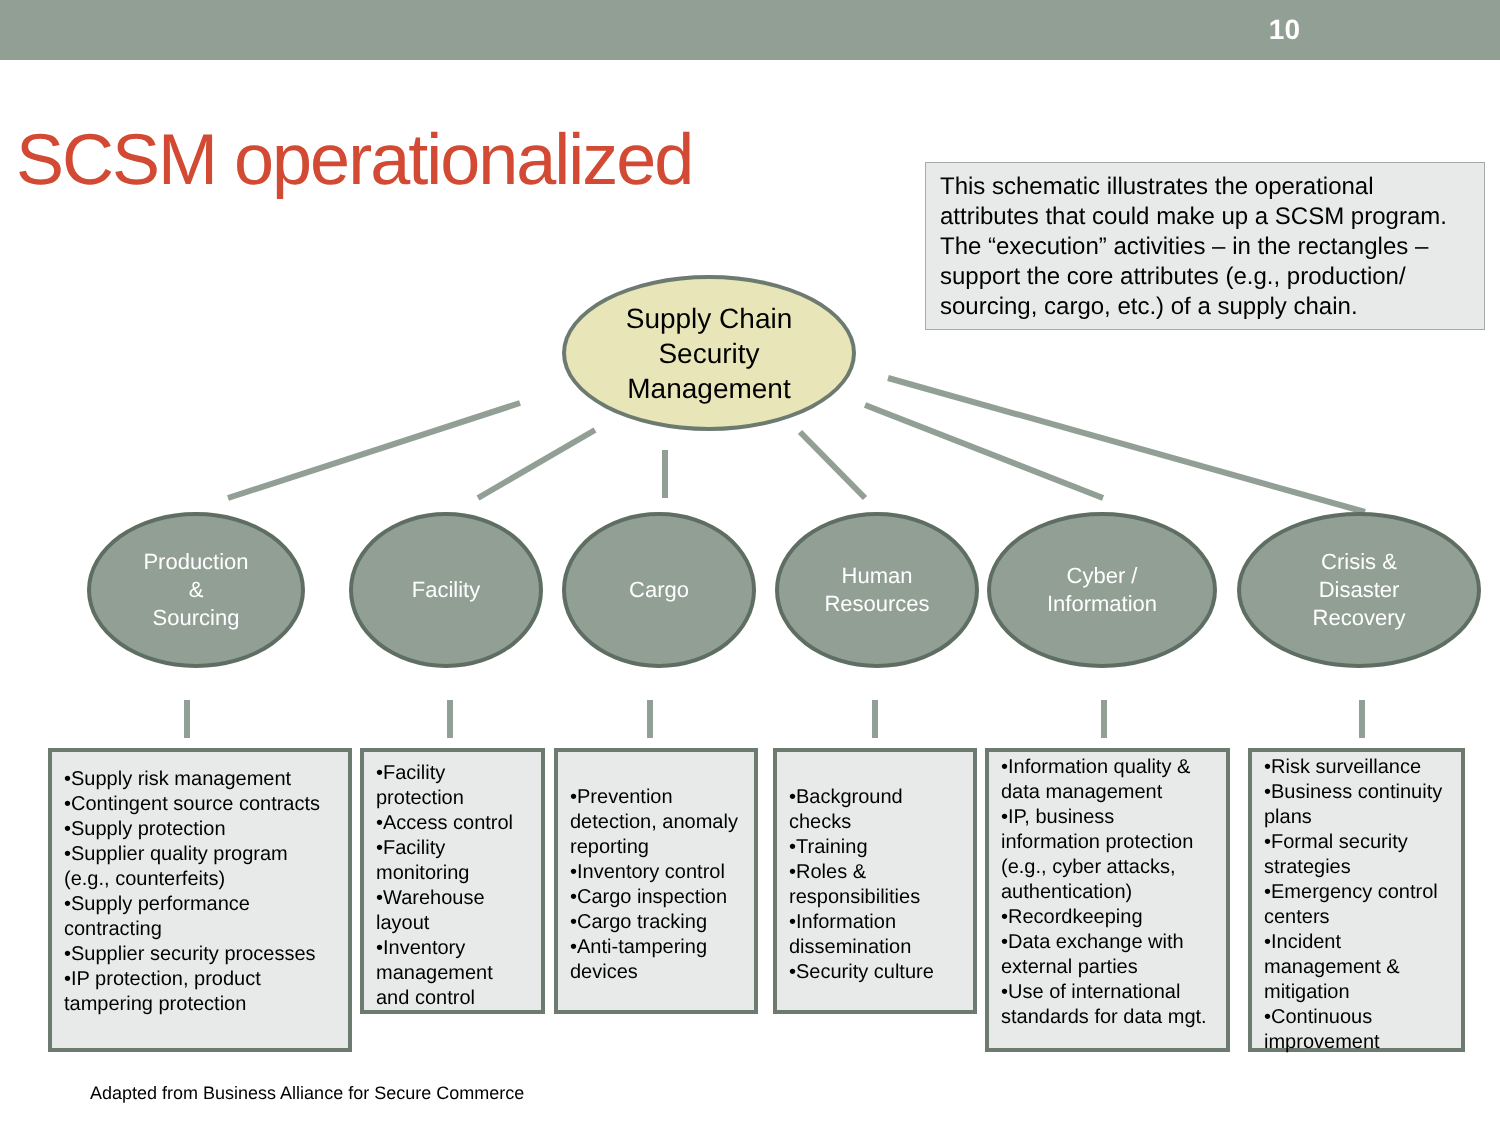10
SCSM operationalized
This schematic illustrates the operational attributes that could make up a SCSM program. The “execution” activities – in the rectangles – support the core attributes (e.g., production/ sourcing, cargo, etc.) of a supply chain.
Supply Chain
Security
Management
Production
&
Sourcing
Facility Cargo
Human
Resources
Cyber /
Information
Crisis &
Disaster
Recovery
•Supply risk management
•Contingent source contracts
•Supply protection
•Supplier quality program (e.g., counterfeits)
•Supply performance contracting
•Supplier security processes
•IP protection, product tampering protection
•Facility protection
•Access control
•Facility monitoring
•Warehouse layout
•Inventory management and control
•Prevention detection, anomaly reporting
•Inventory control
•Cargo inspection
•Cargo tracking
•Anti-tampering devices
•Background checks
•Training
•Roles & responsibilities
•Information dissemination
•Security culture
•Information quality & data management
•IP, business information protection (e.g., cyber attacks, authentication)
•Recordkeeping
•Data exchange with external parties
•Use of international standards for data mgt.
•Risk surveillance
•Business continuity plans
•Formal security strategies
•Emergency control centers
•Incident management & mitigation
•Continuous improvement
Adapted from Business Alliance for Secure Commerce